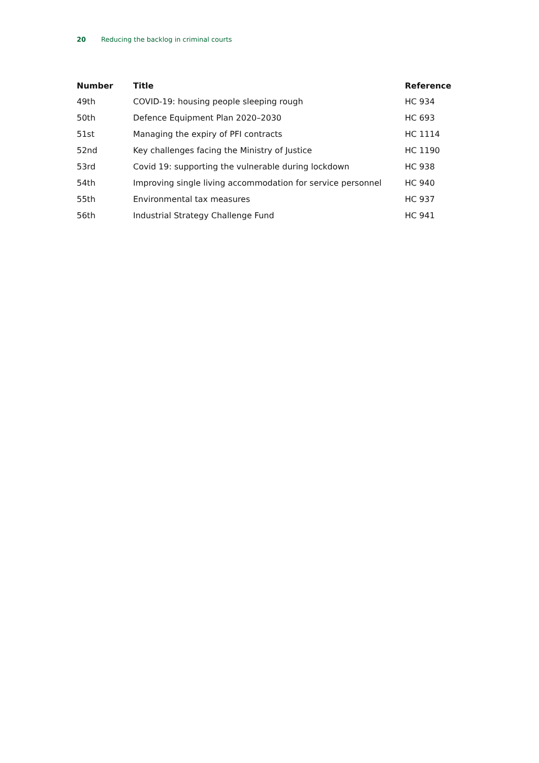20 Reducing the backlog in criminal courts
| Number | Title | Reference |
| --- | --- | --- |
| 49th | COVID-19: housing people sleeping rough | HC 934 |
| 50th | Defence Equipment Plan 2020–2030 | HC 693 |
| 51st | Managing the expiry of PFI contracts | HC 1114 |
| 52nd | Key challenges facing the Ministry of Justice | HC 1190 |
| 53rd | Covid 19: supporting the vulnerable during lockdown | HC 938 |
| 54th | Improving single living accommodation for service personnel | HC 940 |
| 55th | Environmental tax measures | HC 937 |
| 56th | Industrial Strategy Challenge Fund | HC 941 |